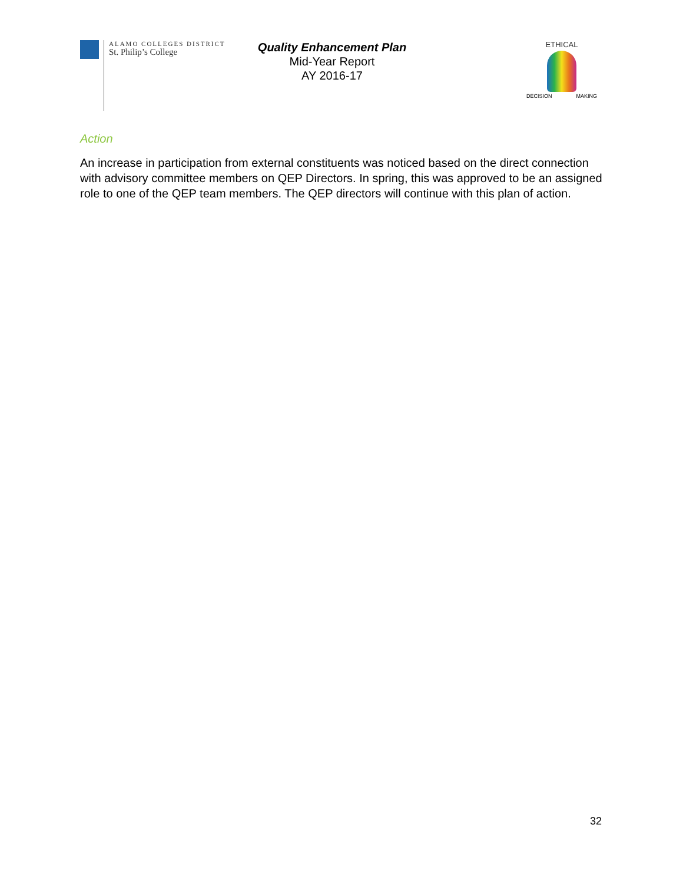ALAMO COLLEGES DISTRICT
St. Philip’s College
Quality Enhancement Plan
Mid-Year Report
AY 2016-17
ETHICAL
DECISION MAKING
Action
An increase in participation from external constituents was noticed based on the direct connection with advisory committee members on QEP Directors. In spring, this was approved to be an assigned role to one of the QEP team members. The QEP directors will continue with this plan of action.
32